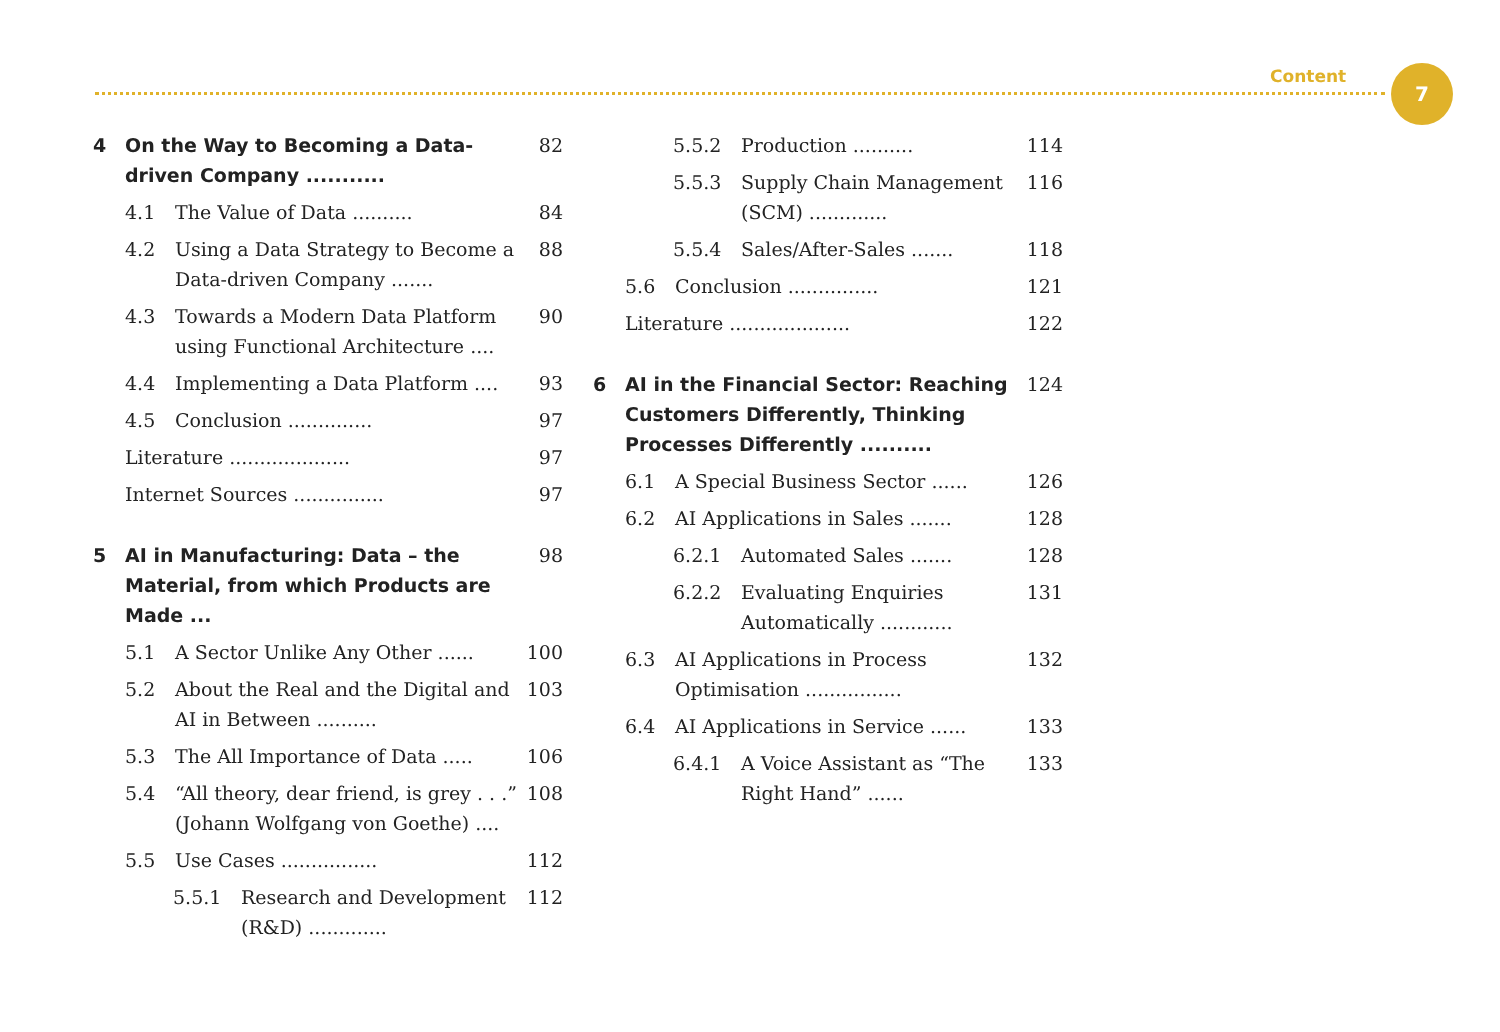Content 7
4 On the Way to Becoming a Data-driven Company ........... 82
4.1 The Value of Data .......... 84
4.2 Using a Data Strategy to Become a Data-driven Company ....... 88
4.3 Towards a Modern Data Platform using Functional Architecture .... 90
4.4 Implementing a Data Platform .... 93
4.5 Conclusion .............. 97
Literature .................... 97
Internet Sources ............... 97
5 AI in Manufacturing: Data – the Material, from which Products are Made ... 98
5.1 A Sector Unlike Any Other ...... 100
5.2 About the Real and the Digital and AI in Between .......... 103
5.3 The All Importance of Data ..... 106
5.4 “All theory, dear friend, is grey . . .” (Johann Wolfgang von Goethe) .... 108
5.5 Use Cases ................ 112
5.5.1 Research and Development (R&D) ............. 112
5.5.2 Production .......... 114
5.5.3 Supply Chain Management (SCM) ............. 116
5.5.4 Sales/After-Sales ....... 118
5.6 Conclusion ............... 121
Literature .................... 122
6 AI in the Financial Sector: Reaching Customers Differently, Thinking Processes Differently .......... 124
6.1 A Special Business Sector ...... 126
6.2 AI Applications in Sales ....... 128
6.2.1 Automated Sales ....... 128
6.2.2 Evaluating Enquiries Automatically ............ 131
6.3 AI Applications in Process Optimisation ................ 132
6.4 AI Applications in Service ...... 133
6.4.1 A Voice Assistant as “The Right Hand” ...... 133